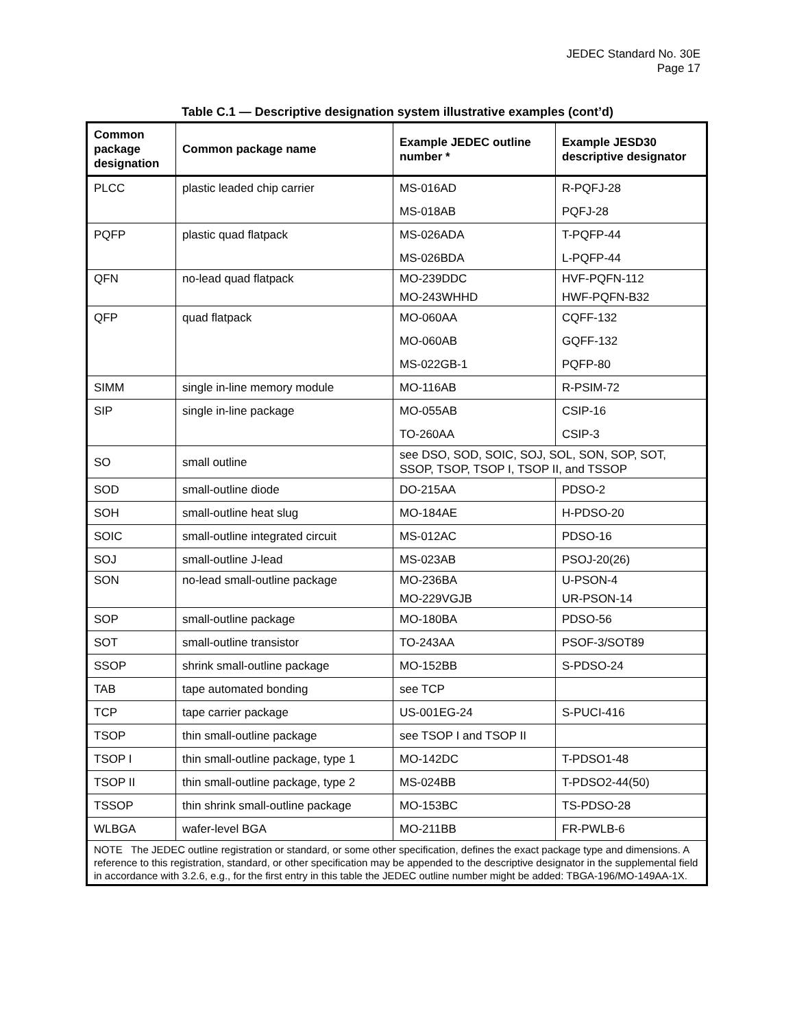JEDEC Standard No. 30E
Page 17
Table C.1 — Descriptive designation system illustrative examples (cont’d)
| Common package designation | Common package name | Example JEDEC outline number * | Example JESD30 descriptive designator |
| --- | --- | --- | --- |
| PLCC | plastic leaded chip carrier | MS-016AD MS-018AB | R-PQFJ-28 PQFJ-28 |
| PQFP | plastic quad flatpack | MS-026ADA MS-026BDA | T-PQFP-44 L-PQFP-44 |
| QFN | no-lead quad flatpack | MO-239DDC MO-243WHHD | HVF-PQFN-112 HWF-PQFN-B32 |
| QFP | quad flatpack | MO-060AA MO-060AB MS-022GB-1 | CQFF-132 GQFF-132 PQFP-80 |
| SIMM | single in-line memory module | MO-116AB | R-PSIM-72 |
| SIP | single in-line package | MO-055AB TO-260AA | CSIP-16 CSIP-3 |
| SO | small outline | see DSO, SOD, SOIC, SOJ, SOL, SON, SOP, SOT, SSOP, TSOP, TSOP I, TSOP II, and TSSOP | |
| SOD | small-outline diode | DO-215AA | PDSO-2 |
| SOH | small-outline heat slug | MO-184AE | H-PDSO-20 |
| SOIC | small-outline integrated circuit | MS-012AC | PDSO-16 |
| SOJ | small-outline J-lead | MS-023AB | PSOJ-20(26) |
| SON | no-lead small-outline package | MO-236BA MO-229VGJB | U-PSON-4 UR-PSON-14 |
| SOP | small-outline package | MO-180BA | PDSO-56 |
| SOT | small-outline transistor | TO-243AA | PSOF-3/SOT89 |
| SSOP | shrink small-outline package | MO-152BB | S-PDSO-24 |
| TAB | tape automated bonding | see TCP | |
| TCP | tape carrier package | US-001EG-24 | S-PUCI-416 |
| TSOP | thin small-outline package | see TSOP I and TSOP II | |
| TSOP I | thin small-outline package, type 1 | MO-142DC | T-PDSO1-48 |
| TSOP II | thin small-outline package, type 2 | MS-024BB | T-PDSO2-44(50) |
| TSSOP | thin shrink small-outline package | MO-153BC | TS-PDSO-28 |
| WLBGA | wafer-level BGA | MO-211BB | FR-PWLB-6 |
| NOTE The JEDEC outline registration or standard, or some other specification, defines the exact package type and dimensions. A reference to this registration, standard, or other specification may be appended to the descriptive designator in the supplemental field in accordance with 3.2.6, e.g., for the first entry in this table the JEDEC outline number might be added: TBGA-196/MO-149AA-1X. | | | |